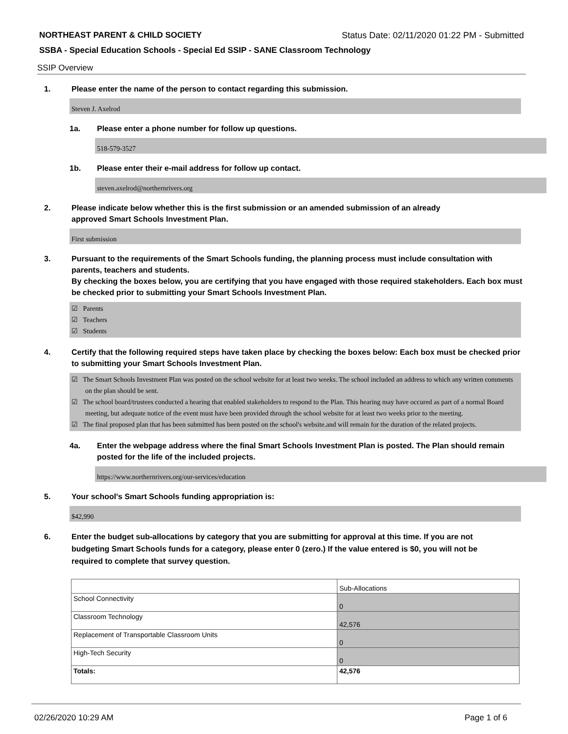NORTHEAST PARENT & CHILD SOCIETY Status Date: 02/11/2020 01:22 PM - Submitted
SSBA - Special Education Schools - Special Ed SSIP - SANE Classroom Technology
SSIP Overview
1. Please enter the name of the person to contact regarding this submission.
Steven J. Axelrod
1a. Please enter a phone number for follow up questions.
518-579-3527
1b. Please enter their e-mail address for follow up contact.
steven.axelrod@northernrivers.org
2. Please indicate below whether this is the first submission or an amended submission of an already
approved Smart Schools Investment Plan.
First submission
3. Pursuant to the requirements of the Smart Schools funding, the planning process must include consultation with parents, teachers and students.
By checking the boxes below, you are certifying that you have engaged with those required stakeholders. Each box must be checked prior to submitting your Smart Schools Investment Plan.
☑ Parents
☑ Teachers
☑ Students
4. Certify that the following required steps have taken place by checking the boxes below: Each box must be checked prior to submitting your Smart Schools Investment Plan.
☑ The Smart Schools Investment Plan was posted on the school website for at least two weeks. The school included an address to which any written comments on the plan should be sent.
☑ The school board/trustees conducted a hearing that enabled stakeholders to respond to the Plan. This hearing may have occured as part of a normal Board meeting, but adequate notice of the event must have been provided through the school website for at least two weeks prior to the meeting.
☑ The final proposed plan that has been submitted has been posted on the school's website.and will remain for the duration of the related projects.
4a. Enter the webpage address where the final Smart Schools Investment Plan is posted. The Plan should remain posted for the life of the included projects.
https://www.northernrivers.org/our-services/education
5. Your school's Smart Schools funding appropriation is:
$42,990
6. Enter the budget sub-allocations by category that you are submitting for approval at this time. If you are not budgeting Smart Schools funds for a category, please enter 0 (zero.) If the value entered is $0, you will not be required to complete that survey question.
| | Sub-Allocations |
| --- | --- |
| School Connectivity | 0 |
| Classroom Technology | 42,576 |
| Replacement of Transportable Classroom Units | 0 |
| High-Tech Security | 0 |
| Totals: | 42,576 |
02/26/2020 10:29 AM Page 1 of 6